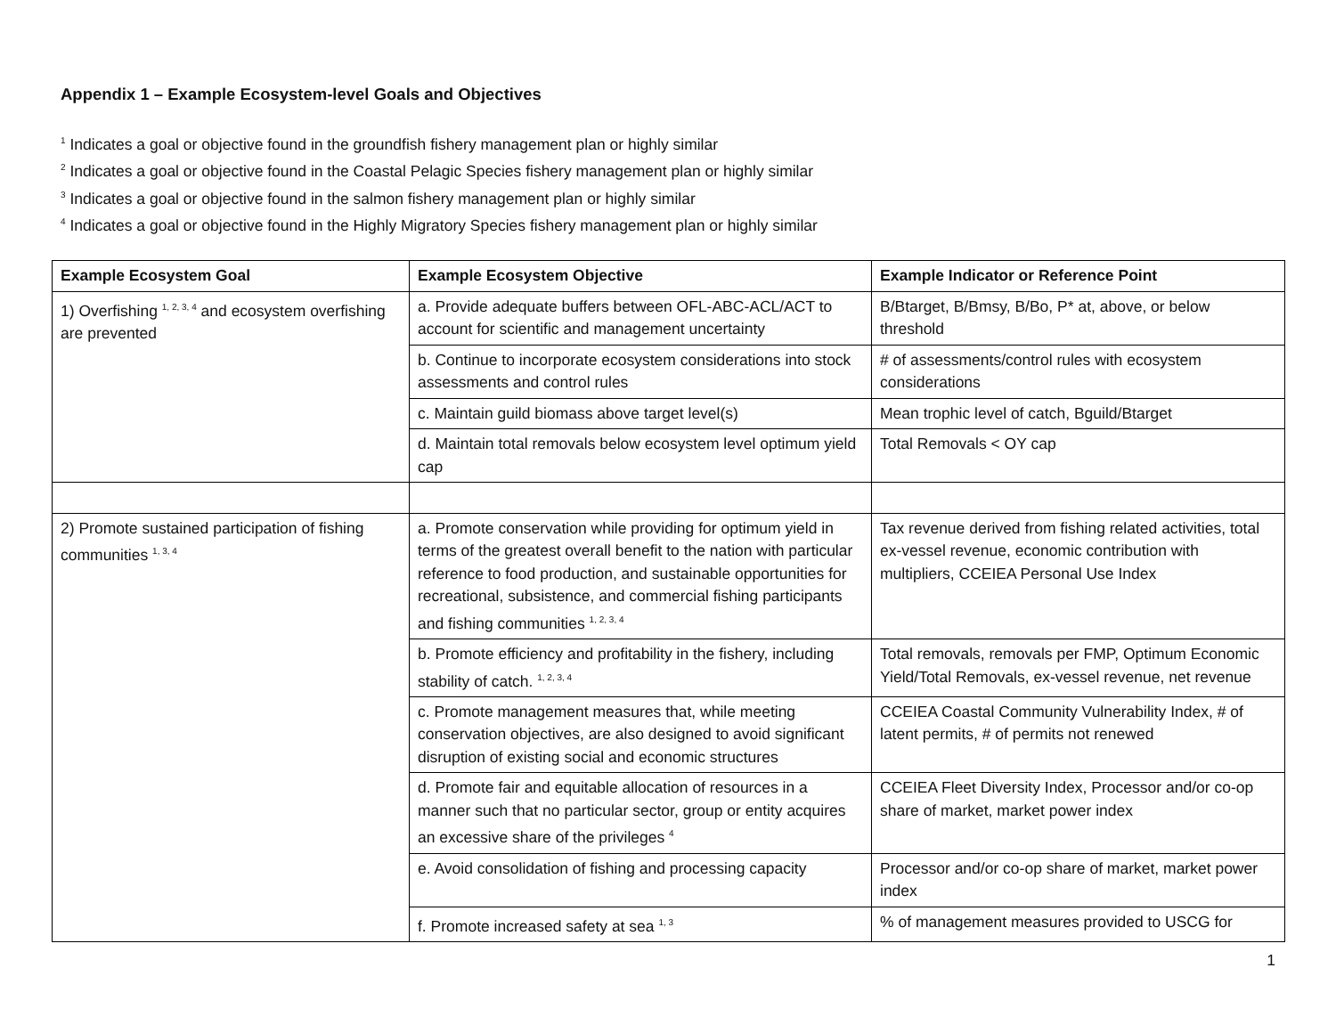Appendix 1 – Example Ecosystem-level Goals and Objectives
<sup>1</sup> Indicates a goal or objective found in the groundfish fishery management plan or highly similar
<sup>2</sup> Indicates a goal or objective found in the Coastal Pelagic Species fishery management plan or highly similar
<sup>3</sup> Indicates a goal or objective found in the salmon fishery management plan or highly similar
<sup>4</sup> Indicates a goal or objective found in the Highly Migratory Species fishery management plan or highly similar
| Example Ecosystem Goal | Example Ecosystem Objective | Example Indicator or Reference Point |
| --- | --- | --- |
| 1) Overfishing <sup>1, 2, 3, 4</sup> and ecosystem overfishing are prevented | a. Provide adequate buffers between OFL-ABC-ACL/ACT to account for scientific and management uncertainty | B/Btarget, B/Bmsy, B/Bo, P* at, above, or below threshold |
| | b. Continue to incorporate ecosystem considerations into stock assessments and control rules | # of assessments/control rules with ecosystem considerations |
| | c. Maintain guild biomass above target level(s) | Mean trophic level of catch, Bguild/Btarget |
| | d. Maintain total removals below ecosystem level optimum yield cap | Total Removals < OY cap |
| 2) Promote sustained participation of fishing communities <sup>1, 3, 4</sup> | a. Promote conservation while providing for optimum yield in terms of the greatest overall benefit to the nation with particular reference to food production, and sustainable opportunities for recreational, subsistence, and commercial fishing participants and fishing communities <sup>1, 2, 3, 4</sup> | Tax revenue derived from fishing related activities, total ex-vessel revenue, economic contribution with multipliers, CCEIEA Personal Use Index |
| | b. Promote efficiency and profitability in the fishery, including stability of catch. <sup>1, 2, 3, 4</sup> | Total removals, removals per FMP, Optimum Economic Yield/Total Removals, ex-vessel revenue, net revenue |
| | c. Promote management measures that, while meeting conservation objectives, are also designed to avoid significant disruption of existing social and economic structures | CCEIEA Coastal Community Vulnerability Index, # of latent permits, # of permits not renewed |
| | d. Promote fair and equitable allocation of resources in a manner such that no particular sector, group or entity acquires an excessive share of the privileges <sup>4</sup> | CCEIEA Fleet Diversity Index, Processor and/or co-op share of market, market power index |
| | e. Avoid consolidation of fishing and processing capacity | Processor and/or co-op share of market, market power index |
| | f. Promote increased safety at sea <sup>1, 3</sup> | % of management measures provided to USCG for |
1